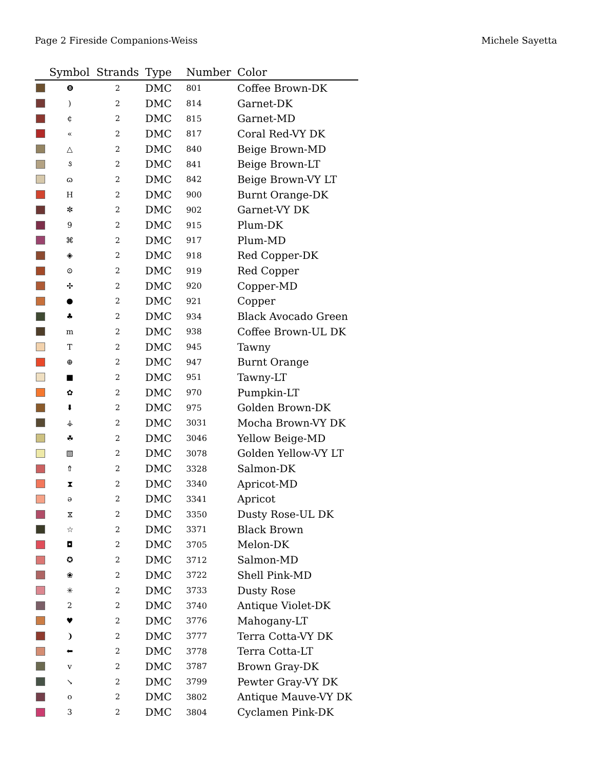Page 2 Fireside Companions-Weiss Michele Sayetta
| | Symbol | Strands | Type | Number | Color |
| --- | --- | --- | --- | --- | --- |
| | ❽ | 2 | DMC | 801 | Coffee Brown-DK |
| | ) | 2 | DMC | 814 | Garnet-DK |
| | ¢ | 2 | DMC | 815 | Garnet-MD |
| | « | 2 | DMC | 817 | Coral Red-VY DK |
| | △ | 2 | DMC | 840 | Beige Brown-MD |
| | ઙ | 2 | DMC | 841 | Beige Brown-LT |
| | ɷ | 2 | DMC | 842 | Beige Brown-VY LT |
| | H | 2 | DMC | 900 | Burnt Orange-DK |
| | ✼ | 2 | DMC | 902 | Garnet-VY DK |
| | 9 | 2 | DMC | 915 | Plum-DK |
| | ⌘ | 2 | DMC | 917 | Plum-MD |
| | ◈ | 2 | DMC | 918 | Red Copper-DK |
| | ⊙ | 2 | DMC | 919 | Red Copper |
| | ✣ | 2 | DMC | 920 | Copper-MD |
| | ● | 2 | DMC | 921 | Copper |
| | ♣ | 2 | DMC | 934 | Black Avocado Green |
| | m | 2 | DMC | 938 | Coffee Brown-UL DK |
| | T | 2 | DMC | 945 | Tawny |
| | ⊕ | 2 | DMC | 947 | Burnt Orange |
| | ■ | 2 | DMC | 951 | Tawny-LT |
| | ✿ | 2 | DMC | 970 | Pumpkin-LT |
| | ⬇ | 2 | DMC | 975 | Golden Brown-DK |
| | ⚶ | 2 | DMC | 3031 | Mocha Brown-VY DK |
| | ☘ | 2 | DMC | 3046 | Yellow Beige-MD |
| | ▧ | 2 | DMC | 3078 | Golden Yellow-VY LT |
| | ⇮ | 2 | DMC | 3328 | Salmon-DK |
| | ⧗ | 2 | DMC | 3340 | Apricot-MD |
| | ǝ | 2 | DMC | 3341 | Apricot |
| | ⧖ | 2 | DMC | 3350 | Dusty Rose-UL DK |
| | ☆ | 2 | DMC | 3371 | Black Brown |
| | ◘ | 2 | DMC | 3705 | Melon-DK |
| | ✪ | 2 | DMC | 3712 | Salmon-MD |
| | ❀ | 2 | DMC | 3722 | Shell Pink-MD |
| | ✳ | 2 | DMC | 3733 | Dusty Rose |
| | 2 | 2 | DMC | 3740 | Antique Violet-DK |
| | ♥ | 2 | DMC | 3776 | Mahogany-LT |
| | ❩ | 2 | DMC | 3777 | Terra Cotta-VY DK |
| | ⬅ | 2 | DMC | 3778 | Terra Cotta-LT |
| | v | 2 | DMC | 3787 | Brown Gray-DK |
| | ↘ | 2 | DMC | 3799 | Pewter Gray-VY DK |
| | o | 2 | DMC | 3802 | Antique Mauve-VY DK |
| | 3 | 2 | DMC | 3804 | Cyclamen Pink-DK |